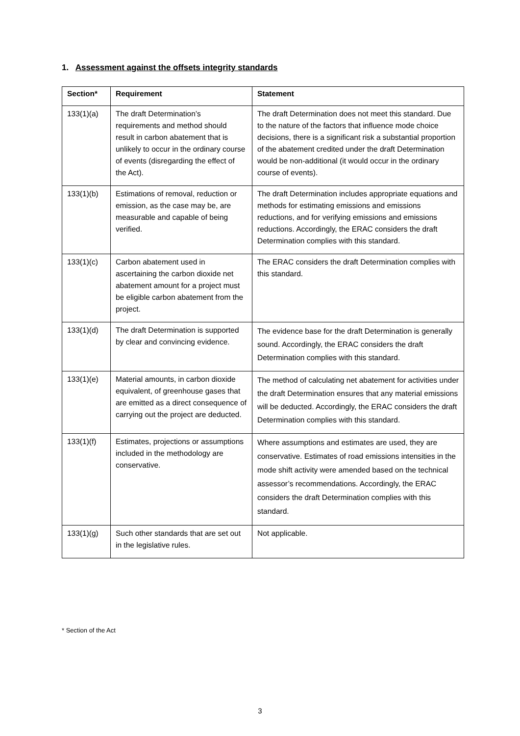1. Assessment against the offsets integrity standards
| Section* | Requirement | Statement |
| --- | --- | --- |
| 133(1)(a) | The draft Determination’s requirements and method should result in carbon abatement that is unlikely to occur in the ordinary course of events (disregarding the effect of the Act). | The draft Determination does not meet this standard. Due to the nature of the factors that influence mode choice decisions, there is a significant risk a substantial proportion of the abatement credited under the draft Determination would be non-additional (it would occur in the ordinary course of events). |
| 133(1)(b) | Estimations of removal, reduction or emission, as the case may be, are measurable and capable of being verified. | The draft Determination includes appropriate equations and methods for estimating emissions and emissions reductions, and for verifying emissions and emissions reductions. Accordingly, the ERAC considers the draft Determination complies with this standard. |
| 133(1)(c) | Carbon abatement used in ascertaining the carbon dioxide net abatement amount for a project must be eligible carbon abatement from the project. | The ERAC considers the draft Determination complies with this standard. |
| 133(1)(d) | The draft Determination is supported by clear and convincing evidence. | The evidence base for the draft Determination is generally sound. Accordingly, the ERAC considers the draft Determination complies with this standard. |
| 133(1)(e) | Material amounts, in carbon dioxide equivalent, of greenhouse gases that are emitted as a direct consequence of carrying out the project are deducted. | The method of calculating net abatement for activities under the draft Determination ensures that any material emissions will be deducted. Accordingly, the ERAC considers the draft Determination complies with this standard. |
| 133(1)(f) | Estimates, projections or assumptions included in the methodology are conservative. | Where assumptions and estimates are used, they are conservative. Estimates of road emissions intensities in the mode shift activity were amended based on the technical assessor’s recommendations. Accordingly, the ERAC considers the draft Determination complies with this standard. |
| 133(1)(g) | Such other standards that are set out in the legislative rules. | Not applicable. |
* Section of the Act
3